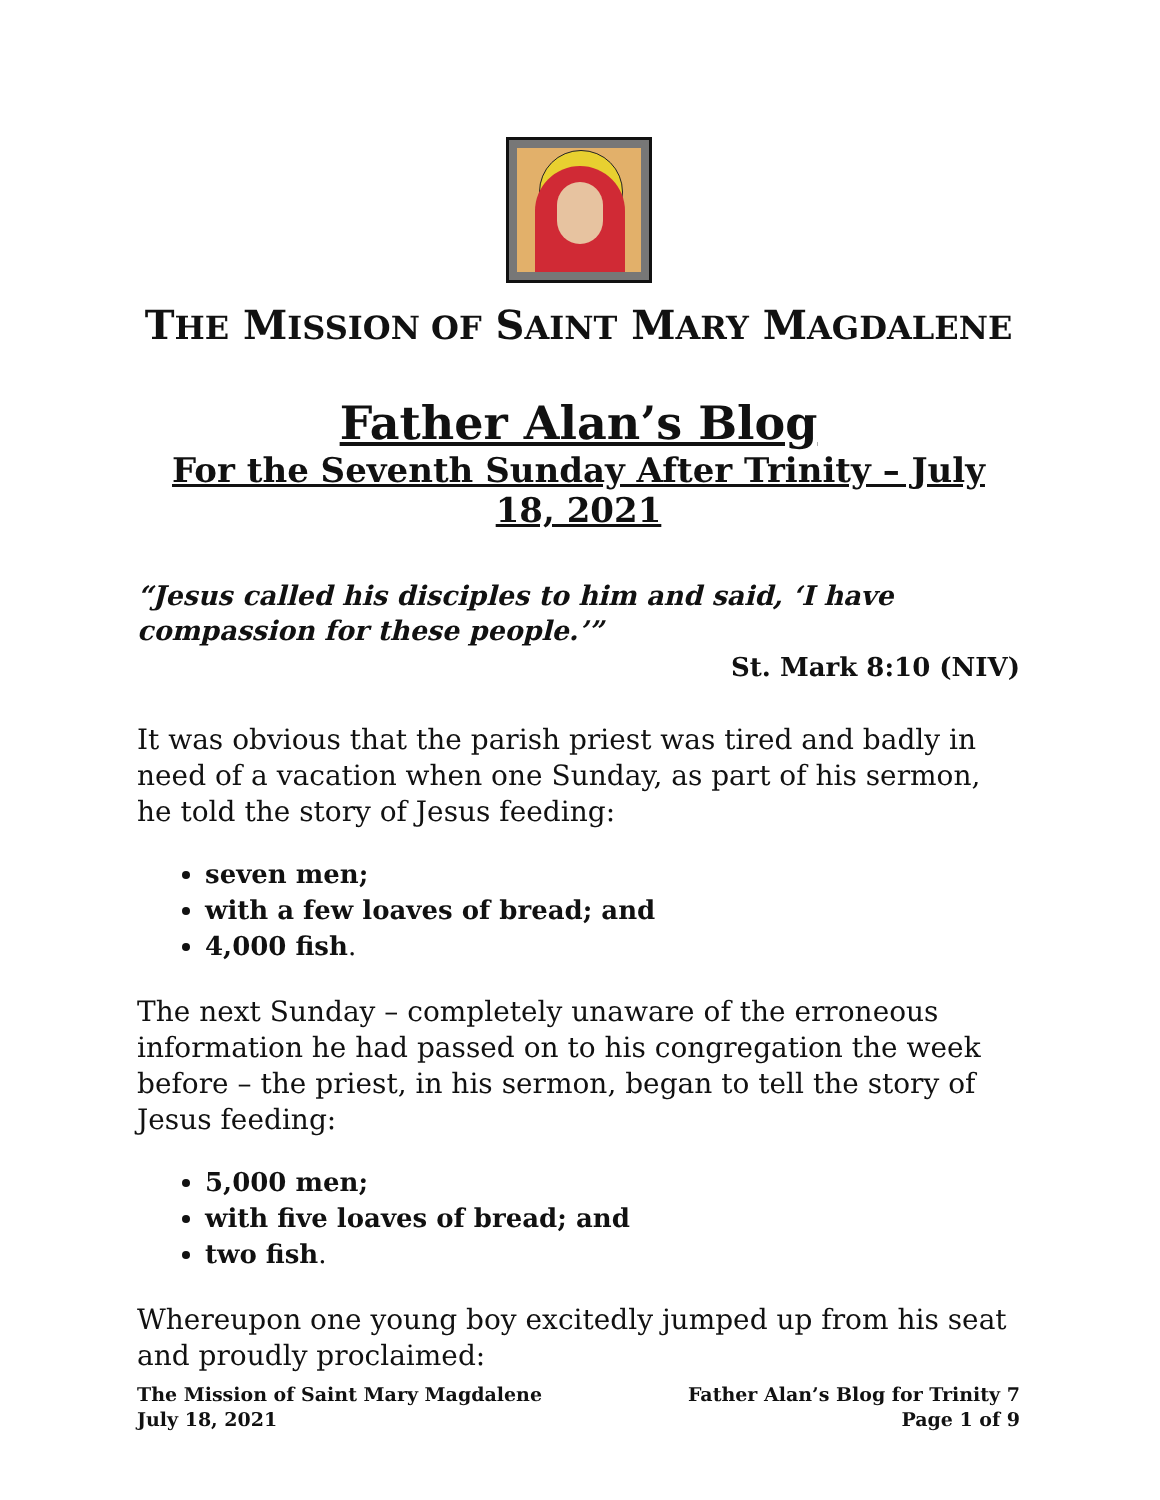THE MISSION OF SAINT MARY MAGDALENE
Father Alan’s Blog
For the Seventh Sunday After Trinity – July 18, 2021
“Jesus called his disciples to him and said, ‘I have compassion for these people.’”
St. Mark 8:10 (NIV)
It was obvious that the parish priest was tired and badly in need of a vacation when one Sunday, as part of his sermon, he told the story of Jesus feeding:
seven men;
with a few loaves of bread; and
4,000 fish.
The next Sunday – completely unaware of the erroneous information he had passed on to his congregation the week before – the priest, in his sermon, began to tell the story of Jesus feeding:
5,000 men;
with five loaves of bread; and
two fish.
Whereupon one young boy excitedly jumped up from his seat and proudly proclaimed:
The Mission of Saint Mary Magdalene
July 18, 2021
Father Alan’s Blog for Trinity 7
Page 1 of 9